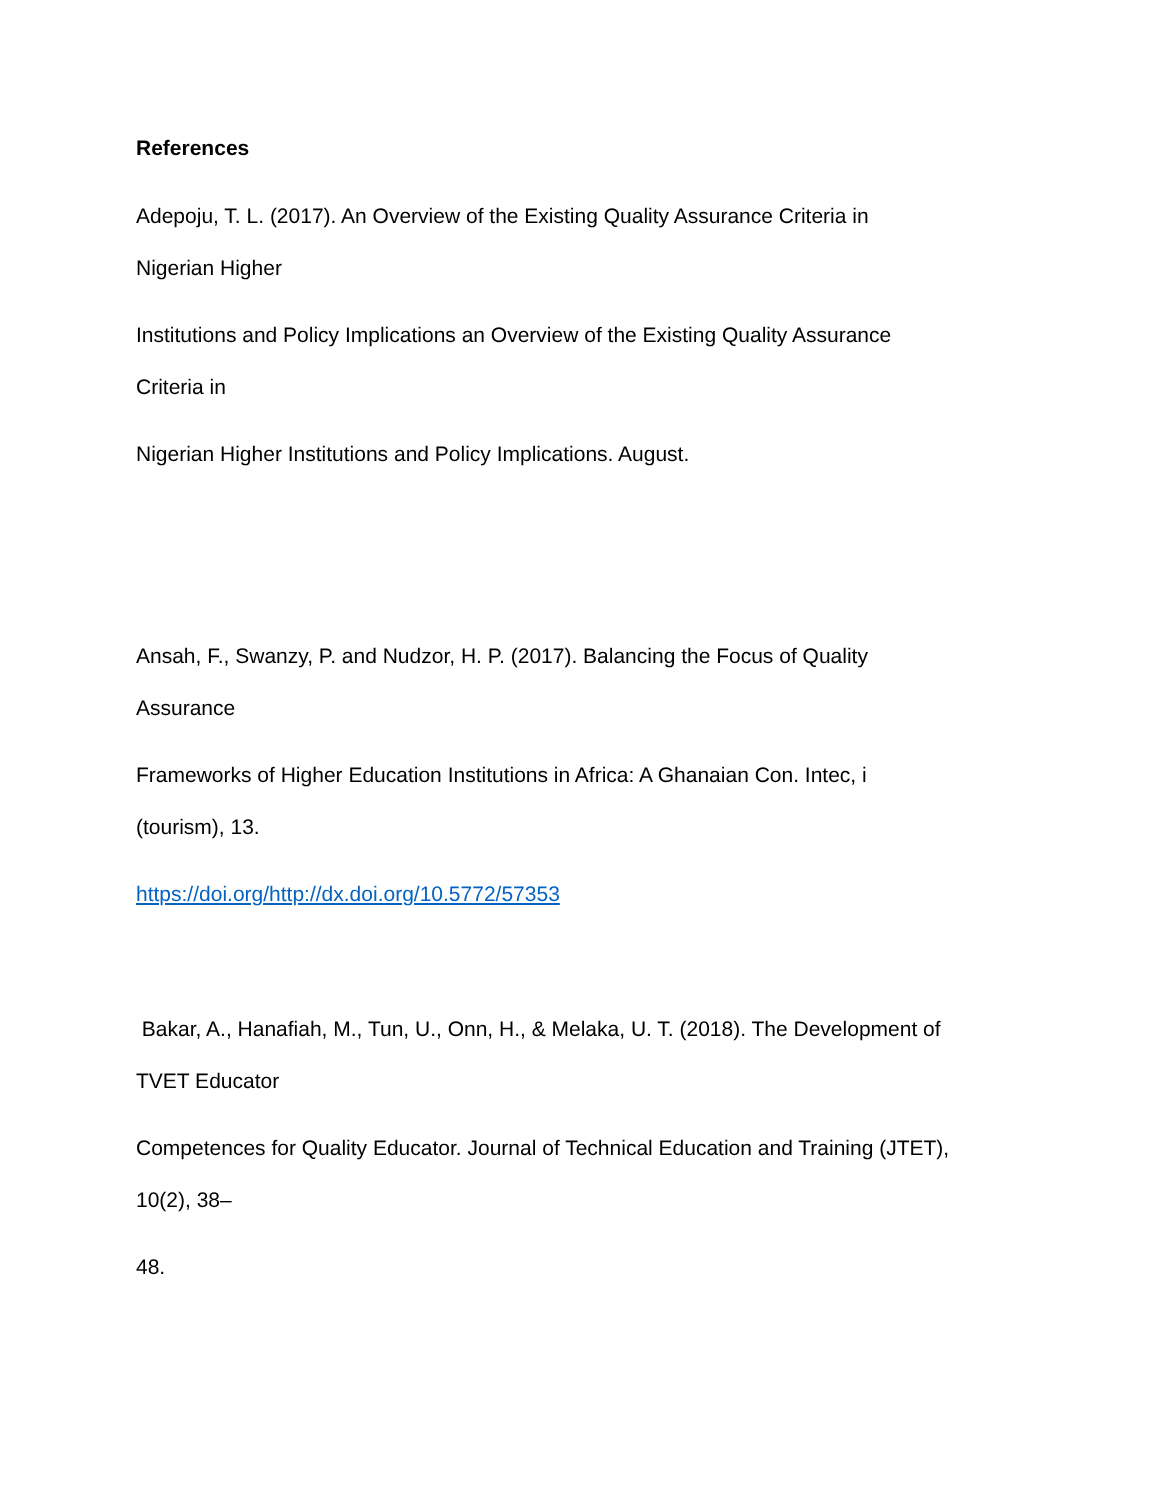References
Adepoju, T. L. (2017). An Overview of the Existing Quality Assurance Criteria in
Nigerian Higher
Institutions and Policy Implications an Overview of the Existing Quality Assurance
Criteria in
Nigerian Higher Institutions and Policy Implications. August.
Ansah, F., Swanzy, P. and Nudzor, H. P. (2017). Balancing the Focus of Quality
Assurance
Frameworks of Higher Education Institutions in Africa: A Ghanaian Con. Intec, i
(tourism), 13.
https://doi.org/http://dx.doi.org/10.5772/57353
Bakar, A., Hanafiah, M., Tun, U., Onn, H., & Melaka, U. T. (2018). The Development of
TVET Educator
Competences for Quality Educator. Journal of Technical Education and Training (JTET),
10(2), 38–
48.